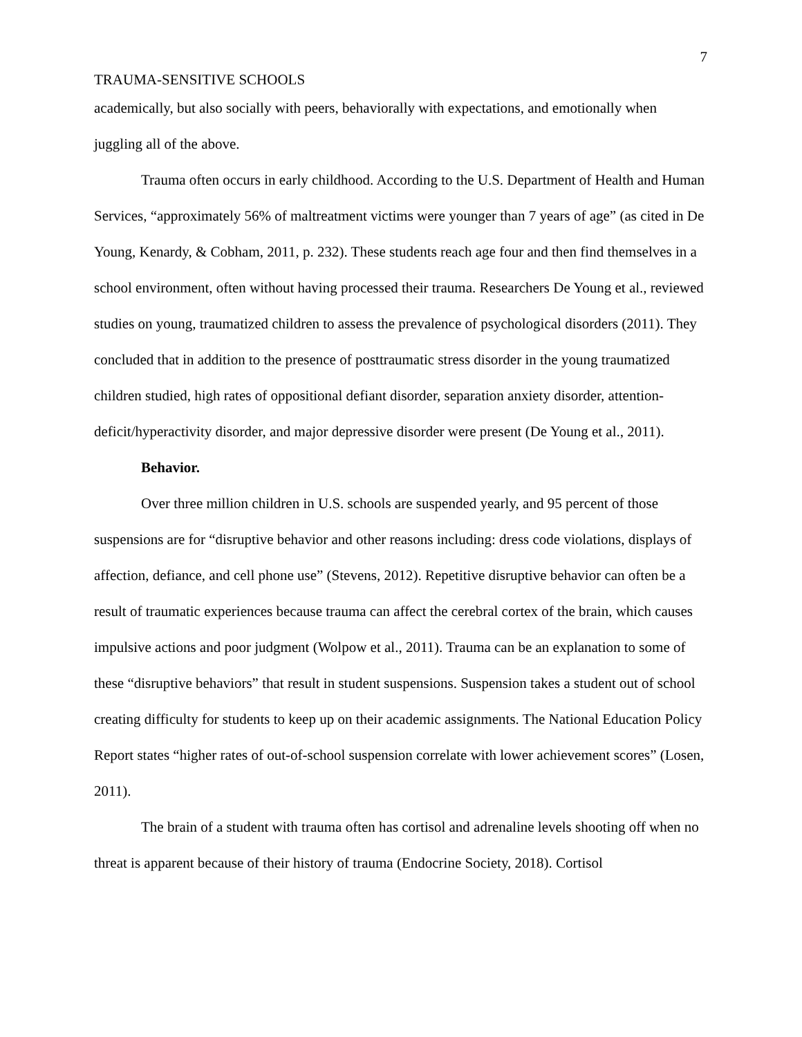7
TRAUMA-SENSITIVE SCHOOLS
academically, but also socially with peers, behaviorally with expectations, and emotionally when juggling all of the above.
Trauma often occurs in early childhood. According to the U.S. Department of Health and Human Services, “approximately 56% of maltreatment victims were younger than 7 years of age” (as cited in De Young, Kenardy, & Cobham, 2011, p. 232). These students reach age four and then find themselves in a school environment, often without having processed their trauma. Researchers De Young et al., reviewed studies on young, traumatized children to assess the prevalence of psychological disorders (2011). They concluded that in addition to the presence of posttraumatic stress disorder in the young traumatized children studied, high rates of oppositional defiant disorder, separation anxiety disorder, attention-deficit/hyperactivity disorder, and major depressive disorder were present (De Young et al., 2011).
Behavior.
Over three million children in U.S. schools are suspended yearly, and 95 percent of those suspensions are for “disruptive behavior and other reasons including: dress code violations, displays of affection, defiance, and cell phone use” (Stevens, 2012). Repetitive disruptive behavior can often be a result of traumatic experiences because trauma can affect the cerebral cortex of the brain, which causes impulsive actions and poor judgment (Wolpow et al., 2011). Trauma can be an explanation to some of these “disruptive behaviors” that result in student suspensions. Suspension takes a student out of school creating difficulty for students to keep up on their academic assignments. The National Education Policy Report states “higher rates of out-of-school suspension correlate with lower achievement scores” (Losen, 2011).
The brain of a student with trauma often has cortisol and adrenaline levels shooting off when no threat is apparent because of their history of trauma (Endocrine Society, 2018). Cortisol